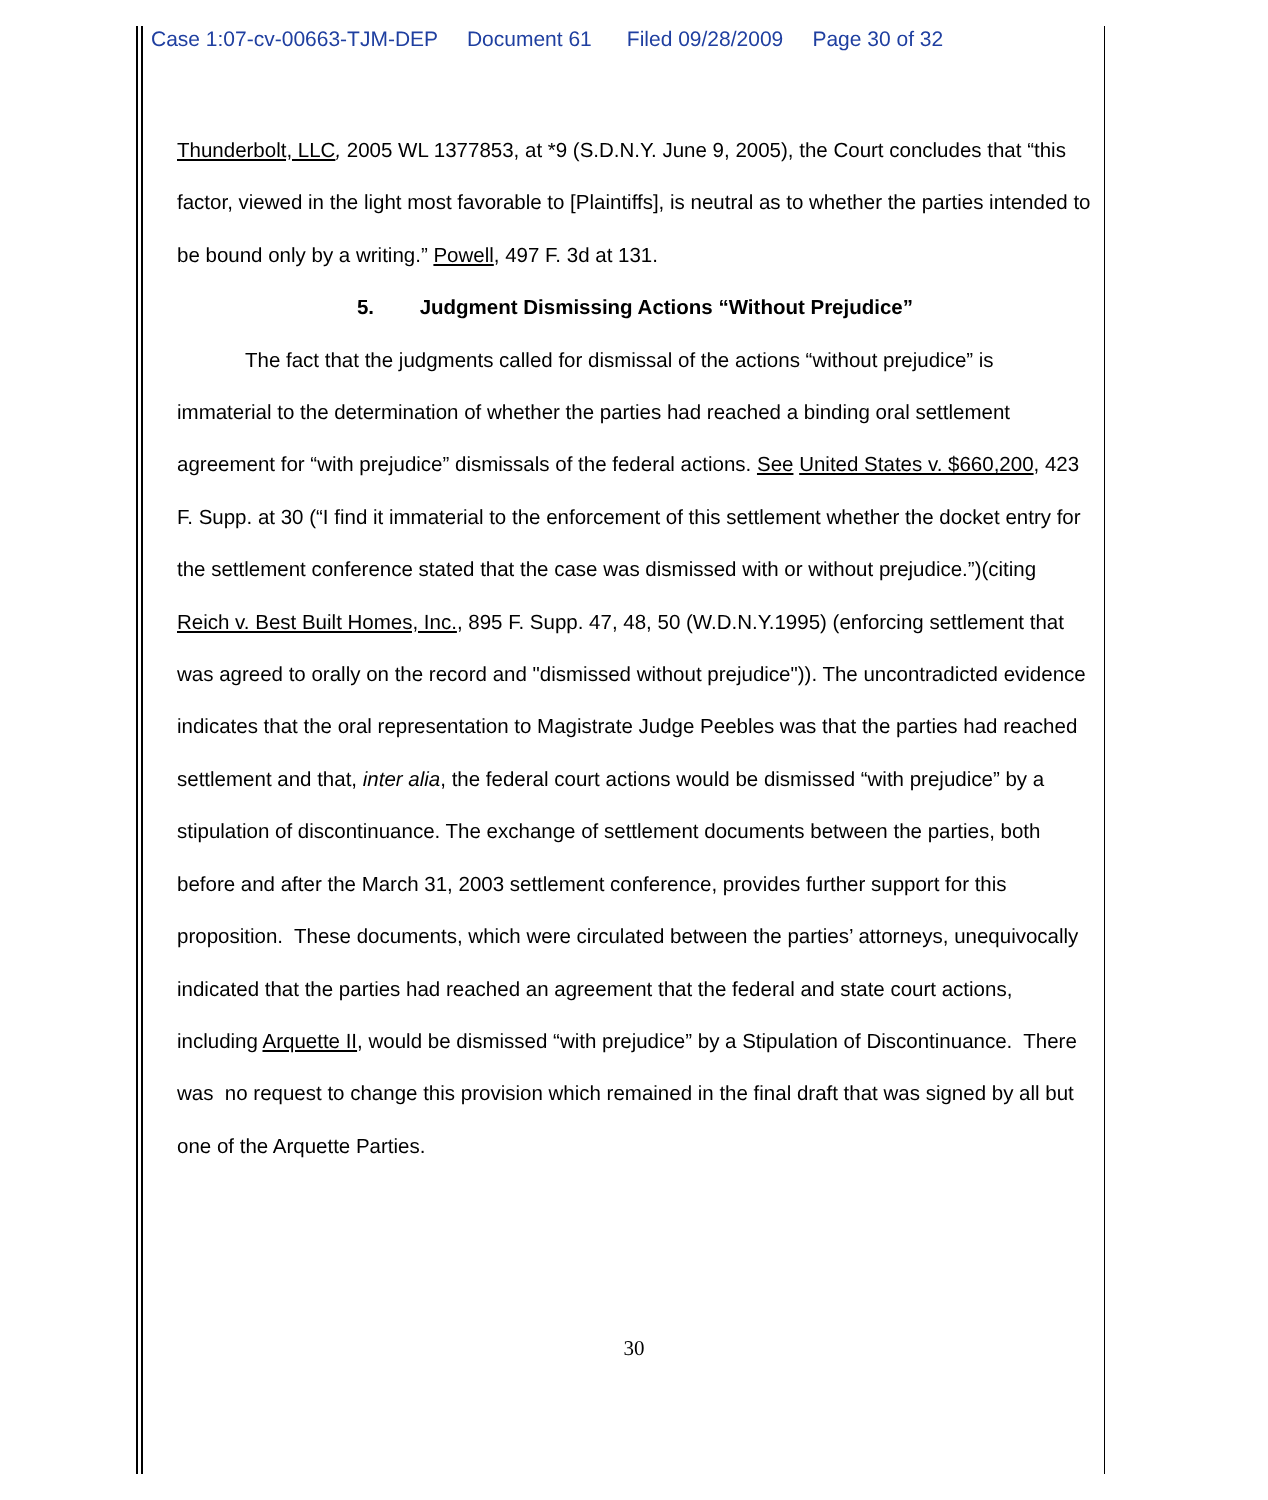Case 1:07-cv-00663-TJM-DEP Document 61 Filed 09/28/2009 Page 30 of 32
Thunderbolt, LLC, 2005 WL 1377853, at *9 (S.D.N.Y. June 9, 2005), the Court concludes that “this factor, viewed in the light most favorable to [Plaintiffs], is neutral as to whether the parties intended to be bound only by a writing.” Powell, 497 F. 3d at 131.
5. Judgment Dismissing Actions “Without Prejudice”
The fact that the judgments called for dismissal of the actions “without prejudice” is immaterial to the determination of whether the parties had reached a binding oral settlement agreement for “with prejudice” dismissals of the federal actions. See United States v. $660,200, 423 F. Supp. at 30 (“I find it immaterial to the enforcement of this settlement whether the docket entry for the settlement conference stated that the case was dismissed with or without prejudice.”)(citing Reich v. Best Built Homes, Inc., 895 F. Supp. 47, 48, 50 (W.D.N.Y.1995) (enforcing settlement that was agreed to orally on the record and "dismissed without prejudice")). The uncontradicted evidence indicates that the oral representation to Magistrate Judge Peebles was that the parties had reached settlement and that, inter alia, the federal court actions would be dismissed “with prejudice” by a stipulation of discontinuance. The exchange of settlement documents between the parties, both before and after the March 31, 2003 settlement conference, provides further support for this proposition. These documents, which were circulated between the parties’ attorneys, unequivocally indicated that the parties had reached an agreement that the federal and state court actions, including Arquette II, would be dismissed “with prejudice” by a Stipulation of Discontinuance. There was no request to change this provision which remained in the final draft that was signed by all but one of the Arquette Parties.
30